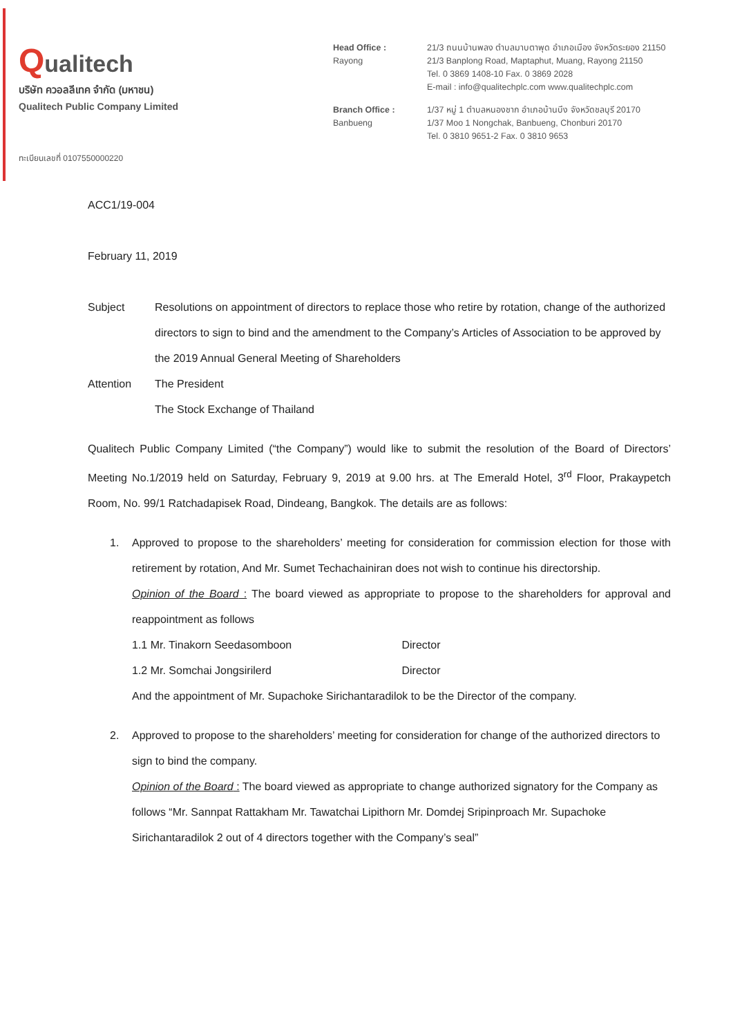Qualitech
บริษัท ควอลลีเทค จำกัด (มหาชน)
Qualitech Public Company Limited
ทะเบียนเลขที่ 0107550000220
| Head Office : Rayong | 21/3 ถนนบ้านพลง ตำบลมาบตาพุด อำเภอเมือง จังหวัดระยอง 21150 21/3 Banplong Road, Maptaphut, Muang, Rayong 21150 Tel. 0 3869 1408-10 Fax. 0 3869 2028 E-mail : info@qualitechplc.com www.qualitechplc.com |
| Branch Office : Banbueng | 1/37 หมู่ 1 ตำบลหนองชาก อำเภอบ้านบึง จังหวัดชลบุรี 20170 1/37 Moo 1 Nongchak, Banbueng, Chonburi 20170 Tel. 0 3810 9651-2 Fax. 0 3810 9653 |
ACC1/19-004
February 11, 2019
| Subject | Resolutions on appointment of directors to replace those who retire by rotation, change of the authorized directors to sign to bind and the amendment to the Company’s Articles of Association to be approved by the 2019 Annual General Meeting of Shareholders |
| Attention | The President The Stock Exchange of Thailand |
Qualitech Public Company Limited (“the Company”) would like to submit the resolution of the Board of Directors’ Meeting No.1/2019 held on Saturday, February 9, 2019 at 9.00 hrs. at The Emerald Hotel, 3<sup>rd</sup> Floor, Prakaypetch Room, No. 99/1 Ratchadapisek Road, Dindeang, Bangkok. The details are as follows:
1. Approved to propose to the shareholders’ meeting for consideration for commission election for those with retirement by rotation, And Mr. Sumet Techachainiran does not wish to continue his directorship.
Opinion of the Board : The board viewed as appropriate to propose to the shareholders for approval and reappointment as follows
1.1 Mr. Tinakorn Seedasomboon Director
1.2 Mr. Somchai Jongsirilerd Director
And the appointment of Mr. Supachoke Sirichantaradilok to be the Director of the company.
2. Approved to propose to the shareholders’ meeting for consideration for change of the authorized directors to sign to bind the company.
Opinion of the Board : The board viewed as appropriate to change authorized signatory for the Company as follows “Mr. Sannpat Rattakham Mr. Tawatchai Lipithorn Mr. Domdej Sripinproach Mr. Supachoke Sirichantaradilok 2 out of 4 directors together with the Company’s seal”